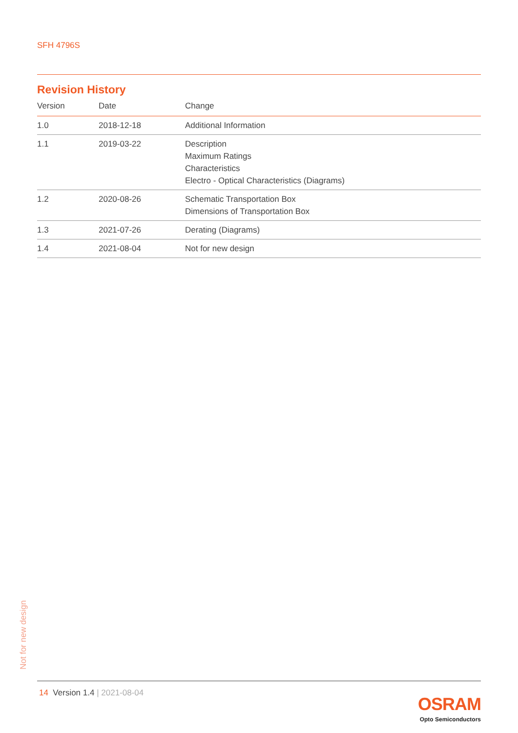SFH 4796S
Revision History
| Version | Date | Change |
| --- | --- | --- |
| 1.0 | 2018-12-18 | Additional Information |
| 1.1 | 2019-03-22 | Description Maximum Ratings Characteristics Electro - Optical Characteristics (Diagrams) |
| 1.2 | 2020-08-26 | Schematic Transportation Box Dimensions of Transportation Box |
| 1.3 | 2021-07-26 | Derating (Diagrams) |
| 1.4 | 2021-08-04 | Not for new design |
Not for new design
14 Version 1.4 | 2021-08-04
OSRAM
Opto Semiconductors